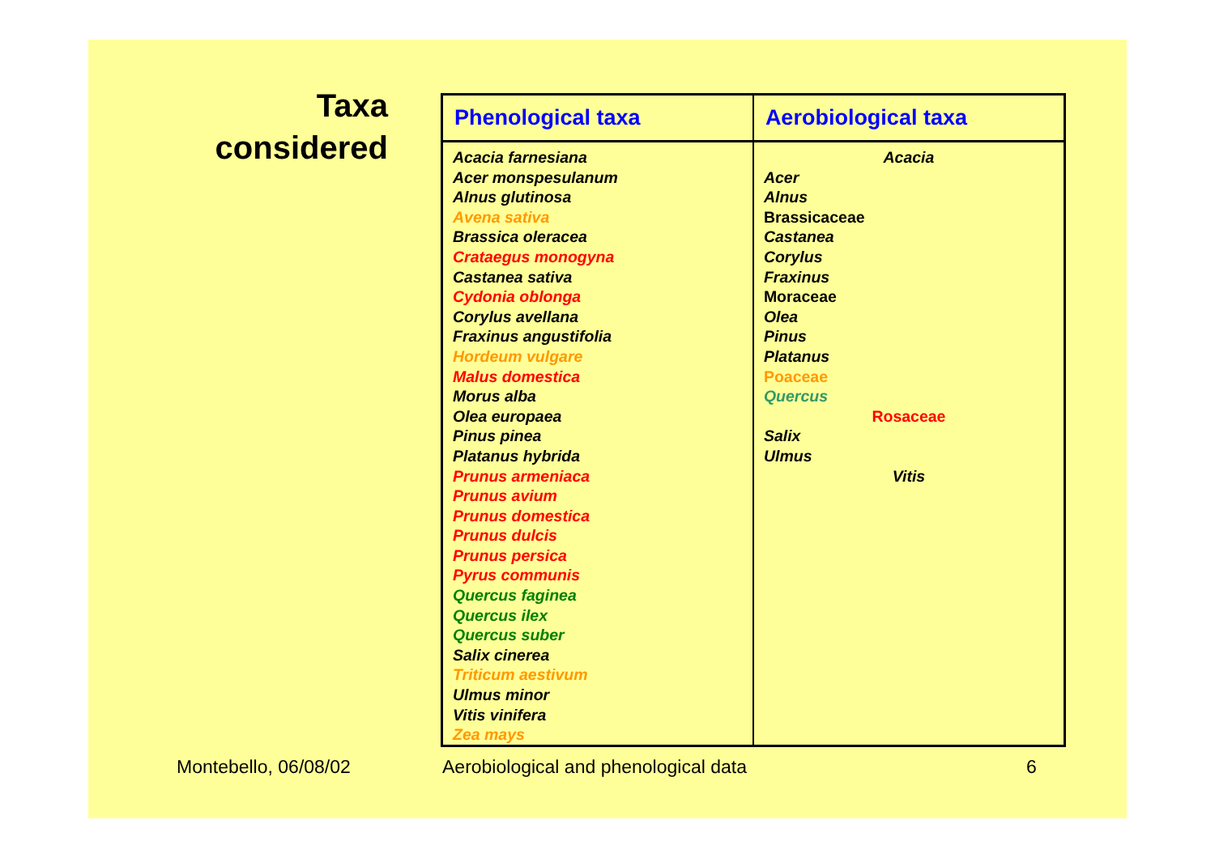Taxa considered
| Phenological taxa | Aerobiological taxa |
| --- | --- |
| Acacia farnesiana Acer monspesulanum Alnus glutinosa Avena sativa Brassica oleracea Crataegus monogyna Castanea sativa Cydonia oblonga Corylus avellana Fraxinus angustifolia Hordeum vulgare Malus domestica Morus alba Olea europaea Pinus pinea Platanus hybrida Prunus armeniaca Prunus avium Prunus domestica Prunus dulcis Prunus persica Pyrus communis Quercus faginea Quercus ilex Quercus suber Salix cinerea Triticum aestivum Ulmus minor Vitis vinifera Zea mays | Acacia Acer Alnus Brassicaceae Castanea Corylus Fraxinus Moraceae Olea Pinus Platanus Poaceae Quercus Rosaceae Salix Ulmus Vitis |
Montebello, 06/08/02
Aerobiological and phenological data
6